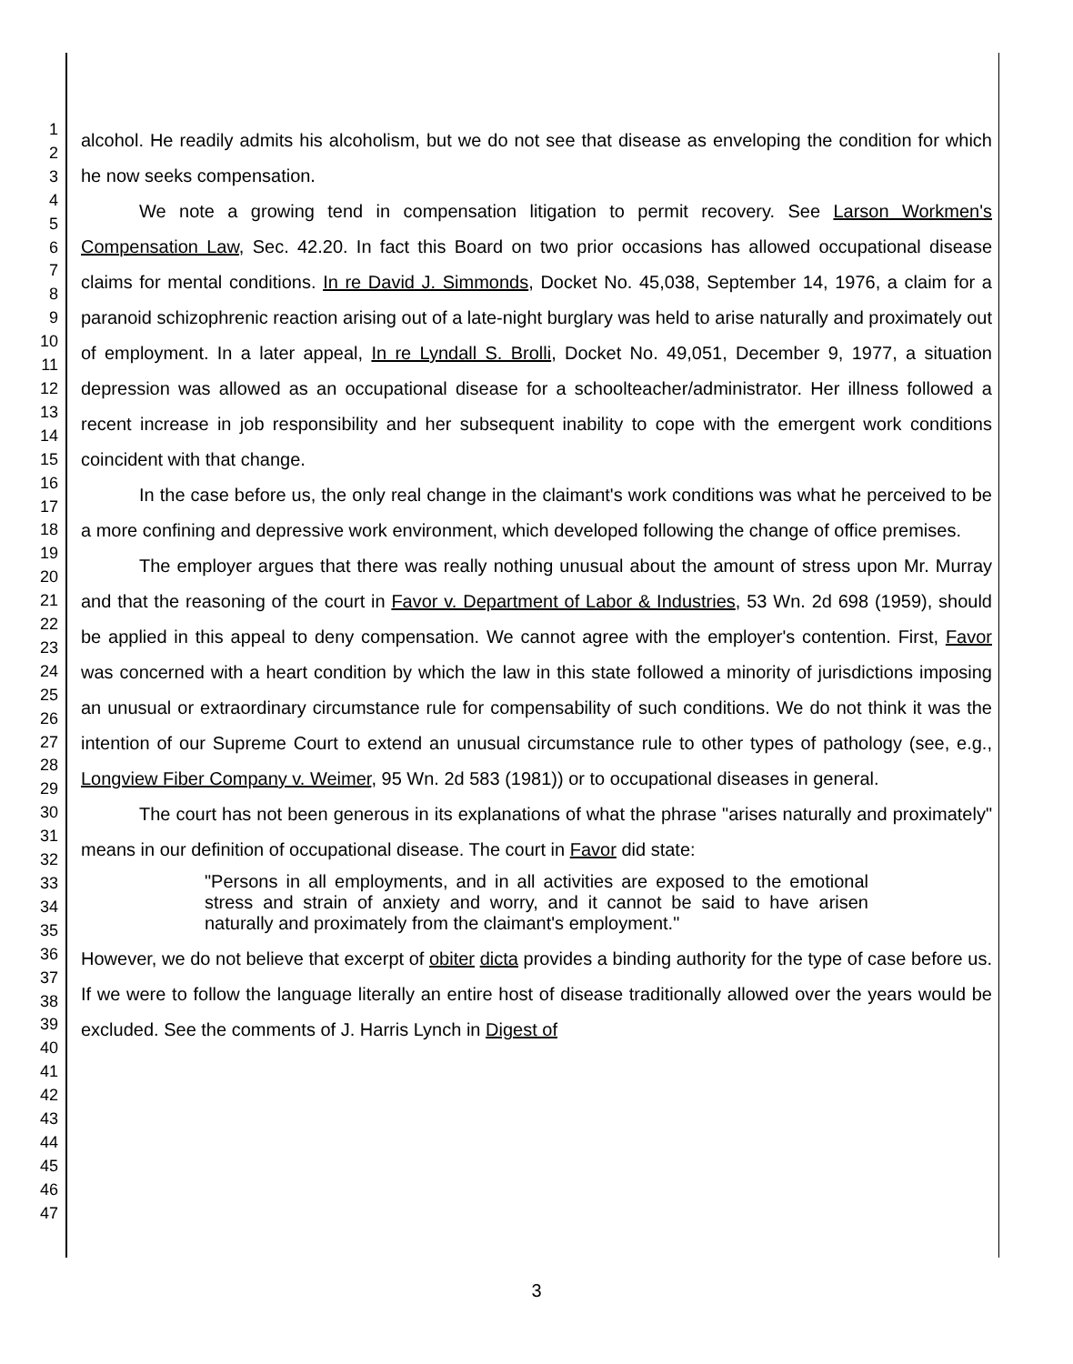1
2
3
4
5
6
7
8
9
10
11
12
13
14
15
16
17
18
19
20
21
22
23
24
25
26
27
28
29
30
31
32
33
34
35
36
37
38
39
40
41
42
43
44
45
46
47
alcohol. He readily admits his alcoholism, but we do not see that disease as enveloping the condition for which he now seeks compensation.
We note a growing tend in compensation litigation to permit recovery. See Larson Workmen's Compensation Law, Sec. 42.20. In fact this Board on two prior occasions has allowed occupational disease claims for mental conditions. In re David J. Simmonds, Docket No. 45,038, September 14, 1976, a claim for a paranoid schizophrenic reaction arising out of a late-night burglary was held to arise naturally and proximately out of employment. In a later appeal, In re Lyndall S. Brolli, Docket No. 49,051, December 9, 1977, a situation depression was allowed as an occupational disease for a schoolteacher/administrator. Her illness followed a recent increase in job responsibility and her subsequent inability to cope with the emergent work conditions coincident with that change.
In the case before us, the only real change in the claimant's work conditions was what he perceived to be a more confining and depressive work environment, which developed following the change of office premises.
The employer argues that there was really nothing unusual about the amount of stress upon Mr. Murray and that the reasoning of the court in Favor v. Department of Labor & Industries, 53 Wn. 2d 698 (1959), should be applied in this appeal to deny compensation. We cannot agree with the employer's contention. First, Favor was concerned with a heart condition by which the law in this state followed a minority of jurisdictions imposing an unusual or extraordinary circumstance rule for compensability of such conditions. We do not think it was the intention of our Supreme Court to extend an unusual circumstance rule to other types of pathology (see, e.g., Longview Fiber Company v. Weimer, 95 Wn. 2d 583 (1981)) or to occupational diseases in general.
The court has not been generous in its explanations of what the phrase "arises naturally and proximately" means in our definition of occupational disease. The court in Favor did state:
"Persons in all employments, and in all activities are exposed to the emotional stress and strain of anxiety and worry, and it cannot be said to have arisen naturally and proximately from the claimant's employment."
However, we do not believe that excerpt of obiter dicta provides a binding authority for the type of case before us. If we were to follow the language literally an entire host of disease traditionally allowed over the years would be excluded. See the comments of J. Harris Lynch in Digest of
3